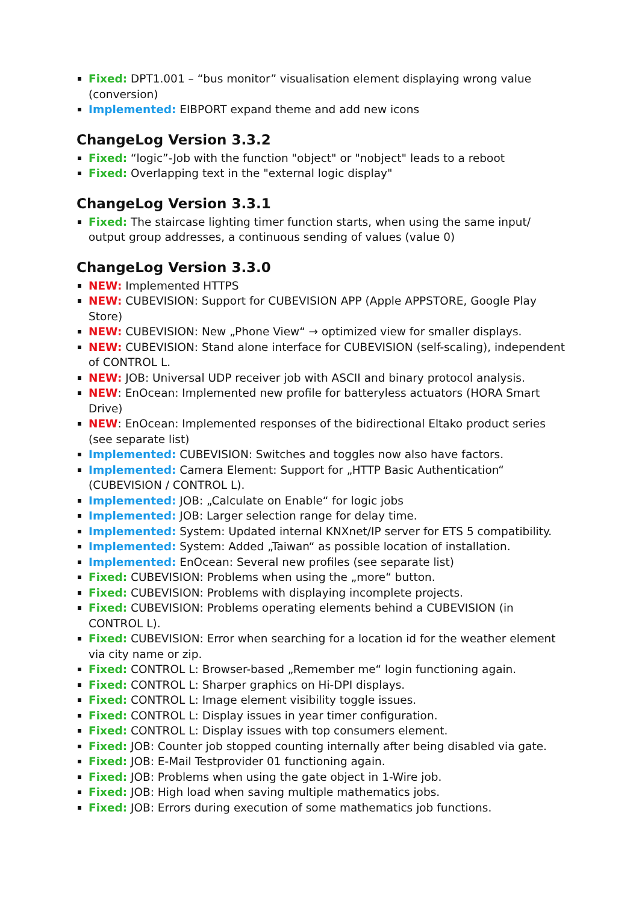Fixed: DPT1.001 – “bus monitor” visualisation element displaying wrong value (conversion)
Implemented: EIBPORT expand theme and add new icons
ChangeLog Version 3.3.2
Fixed: “logic”-Job with the function "object" or "nobject" leads to a reboot
Fixed: Overlapping text in the "external logic display"
ChangeLog Version 3.3.1
Fixed: The staircase lighting timer function starts, when using the same input/ output group addresses, a continuous sending of values (value 0)
ChangeLog Version 3.3.0
NEW: Implemented HTTPS
NEW: CUBEVISION: Support for CUBEVISION APP (Apple APPSTORE, Google Play Store)
NEW: CUBEVISION: New „Phone View“ → optimized view for smaller displays.
NEW: CUBEVISION: Stand alone interface for CUBEVISION (self-scaling), independent of CONTROL L.
NEW: JOB: Universal UDP receiver job with ASCII and binary protocol analysis.
NEW: EnOcean: Implemented new profile for batteryless actuators (HORA Smart Drive)
NEW: EnOcean: Implemented responses of the bidirectional Eltako product series (see separate list)
Implemented: CUBEVISION: Switches and toggles now also have factors.
Implemented: Camera Element: Support for „HTTP Basic Authentication“ (CUBEVISION / CONTROL L).
Implemented: JOB: „Calculate on Enable“ for logic jobs
Implemented: JOB: Larger selection range for delay time.
Implemented: System: Updated internal KNXnet/IP server for ETS 5 compatibility.
Implemented: System: Added „Taiwan“ as possible location of installation.
Implemented: EnOcean: Several new profiles (see separate list)
Fixed: CUBEVISION: Problems when using the „more“ button.
Fixed: CUBEVISION: Problems with displaying incomplete projects.
Fixed: CUBEVISION: Problems operating elements behind a CUBEVISION (in CONTROL L).
Fixed: CUBEVISION: Error when searching for a location id for the weather element via city name or zip.
Fixed: CONTROL L: Browser-based „Remember me“ login functioning again.
Fixed: CONTROL L: Sharper graphics on Hi-DPI displays.
Fixed: CONTROL L: Image element visibility toggle issues.
Fixed: CONTROL L: Display issues in year timer configuration.
Fixed: CONTROL L: Display issues with top consumers element.
Fixed: JOB: Counter job stopped counting internally after being disabled via gate.
Fixed: JOB: E-Mail Testprovider 01 functioning again.
Fixed: JOB: Problems when using the gate object in 1-Wire job.
Fixed: JOB: High load when saving multiple mathematics jobs.
Fixed: JOB: Errors during execution of some mathematics job functions.